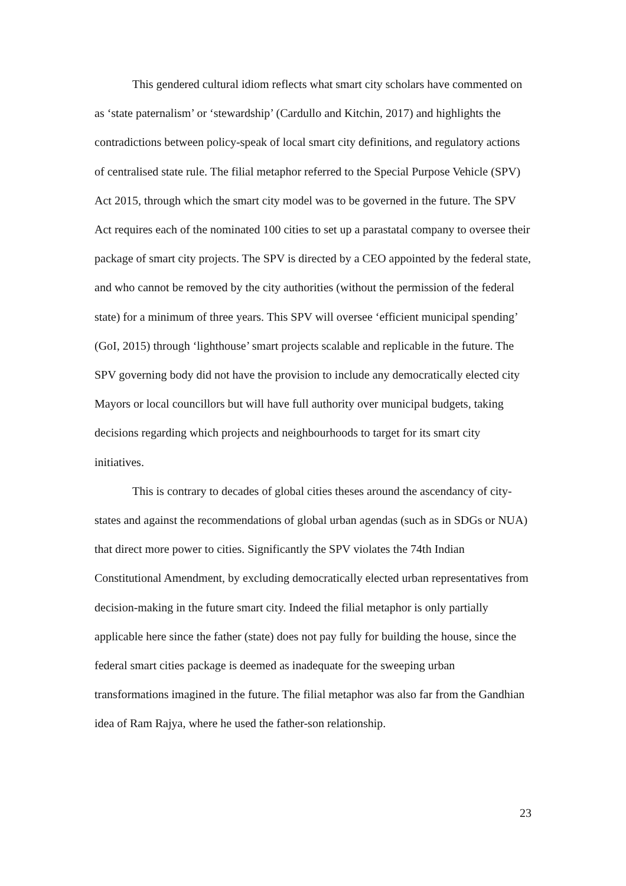This gendered cultural idiom reflects what smart city scholars have commented on as ‘state paternalism’ or ‘stewardship’ (Cardullo and Kitchin, 2017) and highlights the contradictions between policy-speak of local smart city definitions, and regulatory actions of centralised state rule. The filial metaphor referred to the Special Purpose Vehicle (SPV) Act 2015, through which the smart city model was to be governed in the future. The SPV Act requires each of the nominated 100 cities to set up a parastatal company to oversee their package of smart city projects. The SPV is directed by a CEO appointed by the federal state, and who cannot be removed by the city authorities (without the permission of the federal state) for a minimum of three years. This SPV will oversee ‘efficient municipal spending’ (GoI, 2015) through ‘lighthouse’ smart projects scalable and replicable in the future. The SPV governing body did not have the provision to include any democratically elected city Mayors or local councillors but will have full authority over municipal budgets, taking decisions regarding which projects and neighbourhoods to target for its smart city initiatives.
This is contrary to decades of global cities theses around the ascendancy of city-states and against the recommendations of global urban agendas (such as in SDGs or NUA) that direct more power to cities. Significantly the SPV violates the 74th Indian Constitutional Amendment, by excluding democratically elected urban representatives from decision-making in the future smart city. Indeed the filial metaphor is only partially applicable here since the father (state) does not pay fully for building the house, since the federal smart cities package is deemed as inadequate for the sweeping urban transformations imagined in the future. The filial metaphor was also far from the Gandhian idea of Ram Rajya, where he used the father-son relationship.
23